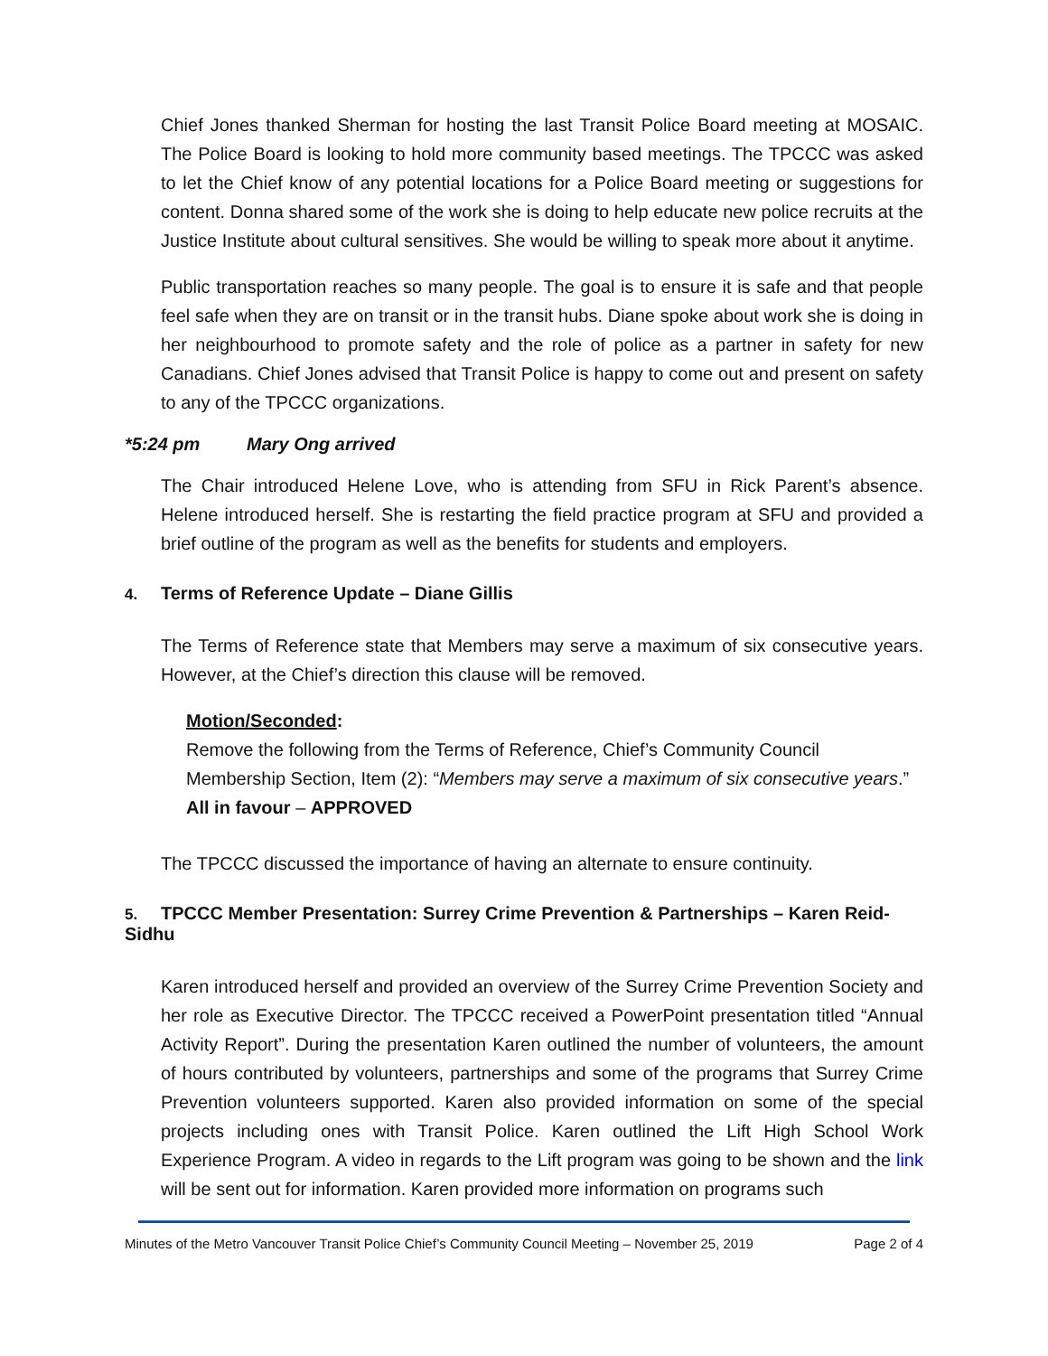Chief Jones thanked Sherman for hosting the last Transit Police Board meeting at MOSAIC. The Police Board is looking to hold more community based meetings. The TPCCC was asked to let the Chief know of any potential locations for a Police Board meeting or suggestions for content. Donna shared some of the work she is doing to help educate new police recruits at the Justice Institute about cultural sensitives. She would be willing to speak more about it anytime.
Public transportation reaches so many people. The goal is to ensure it is safe and that people feel safe when they are on transit or in the transit hubs. Diane spoke about work she is doing in her neighbourhood to promote safety and the role of police as a partner in safety for new Canadians. Chief Jones advised that Transit Police is happy to come out and present on safety to any of the TPCCC organizations.
*5:24 pm Mary Ong arrived
The Chair introduced Helene Love, who is attending from SFU in Rick Parent’s absence. Helene introduced herself. She is restarting the field practice program at SFU and provided a brief outline of the program as well as the benefits for students and employers.
4. Terms of Reference Update – Diane Gillis
The Terms of Reference state that Members may serve a maximum of six consecutive years. However, at the Chief’s direction this clause will be removed.
Motion/Seconded:
Remove the following from the Terms of Reference, Chief’s Community Council Membership Section, Item (2): “Members may serve a maximum of six consecutive years.”
All in favour – APPROVED
The TPCCC discussed the importance of having an alternate to ensure continuity.
5. TPCCC Member Presentation: Surrey Crime Prevention & Partnerships – Karen Reid-Sidhu
Karen introduced herself and provided an overview of the Surrey Crime Prevention Society and her role as Executive Director. The TPCCC received a PowerPoint presentation titled “Annual Activity Report”. During the presentation Karen outlined the number of volunteers, the amount of hours contributed by volunteers, partnerships and some of the programs that Surrey Crime Prevention volunteers supported. Karen also provided information on some of the special projects including ones with Transit Police. Karen outlined the Lift High School Work Experience Program. A video in regards to the Lift program was going to be shown and the link will be sent out for information. Karen provided more information on programs such
Minutes of the Metro Vancouver Transit Police Chief’s Community Council Meeting – November 25, 2019 Page 2 of 4